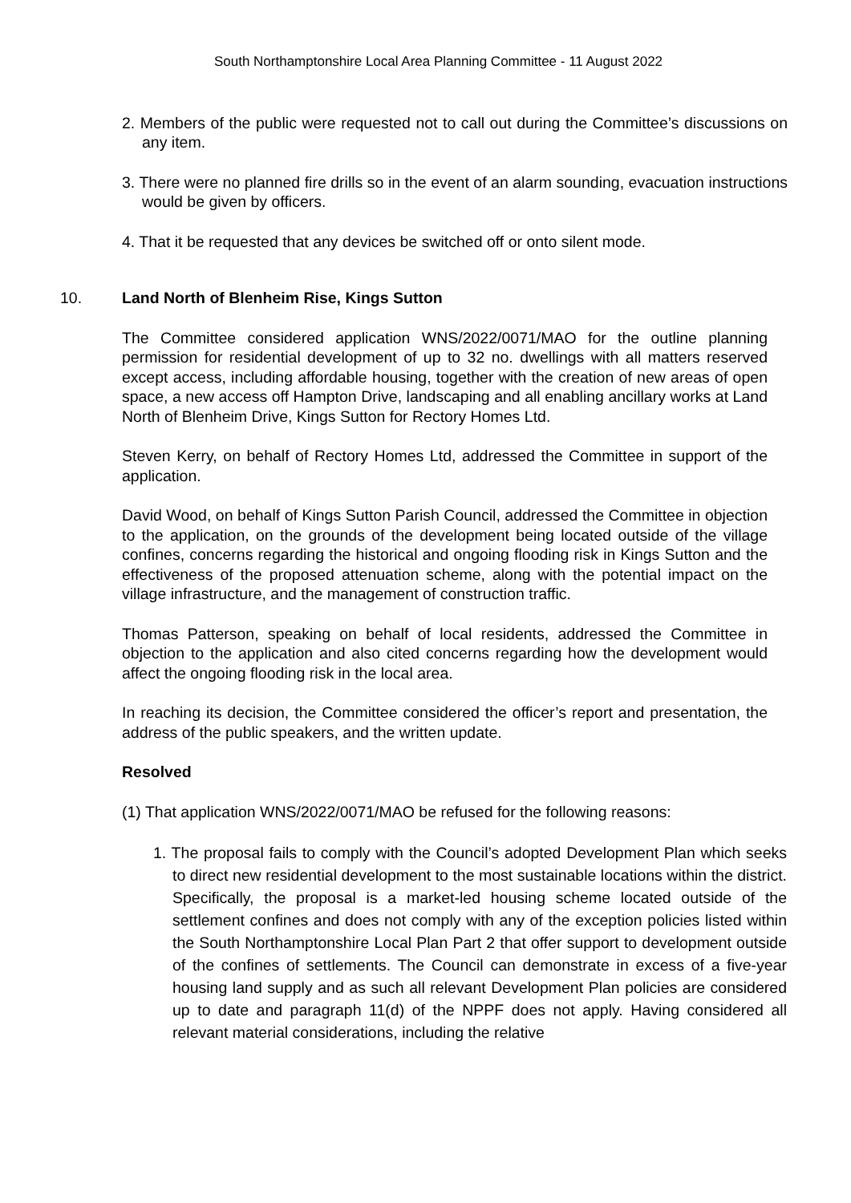South Northamptonshire Local Area Planning Committee - 11 August 2022
2. Members of the public were requested not to call out during the Committee’s discussions on any item.
3. There were no planned fire drills so in the event of an alarm sounding, evacuation instructions would be given by officers.
4. That it be requested that any devices be switched off or onto silent mode.
10. Land North of Blenheim Rise, Kings Sutton
The Committee considered application WNS/2022/0071/MAO for the outline planning permission for residential development of up to 32 no. dwellings with all matters reserved except access, including affordable housing, together with the creation of new areas of open space, a new access off Hampton Drive, landscaping and all enabling ancillary works at Land North of Blenheim Drive, Kings Sutton for Rectory Homes Ltd.
Steven Kerry, on behalf of Rectory Homes Ltd, addressed the Committee in support of the application.
David Wood, on behalf of Kings Sutton Parish Council, addressed the Committee in objection to the application, on the grounds of the development being located outside of the village confines, concerns regarding the historical and ongoing flooding risk in Kings Sutton and the effectiveness of the proposed attenuation scheme, along with the potential impact on the village infrastructure, and the management of construction traffic.
Thomas Patterson, speaking on behalf of local residents, addressed the Committee in objection to the application and also cited concerns regarding how the development would affect the ongoing flooding risk in the local area.
In reaching its decision, the Committee considered the officer’s report and presentation, the address of the public speakers, and the written update.
Resolved
(1) That application WNS/2022/0071/MAO be refused for the following reasons:
1. The proposal fails to comply with the Council’s adopted Development Plan which seeks to direct new residential development to the most sustainable locations within the district. Specifically, the proposal is a market-led housing scheme located outside of the settlement confines and does not comply with any of the exception policies listed within the South Northamptonshire Local Plan Part 2 that offer support to development outside of the confines of settlements. The Council can demonstrate in excess of a five-year housing land supply and as such all relevant Development Plan policies are considered up to date and paragraph 11(d) of the NPPF does not apply. Having considered all relevant material considerations, including the relative